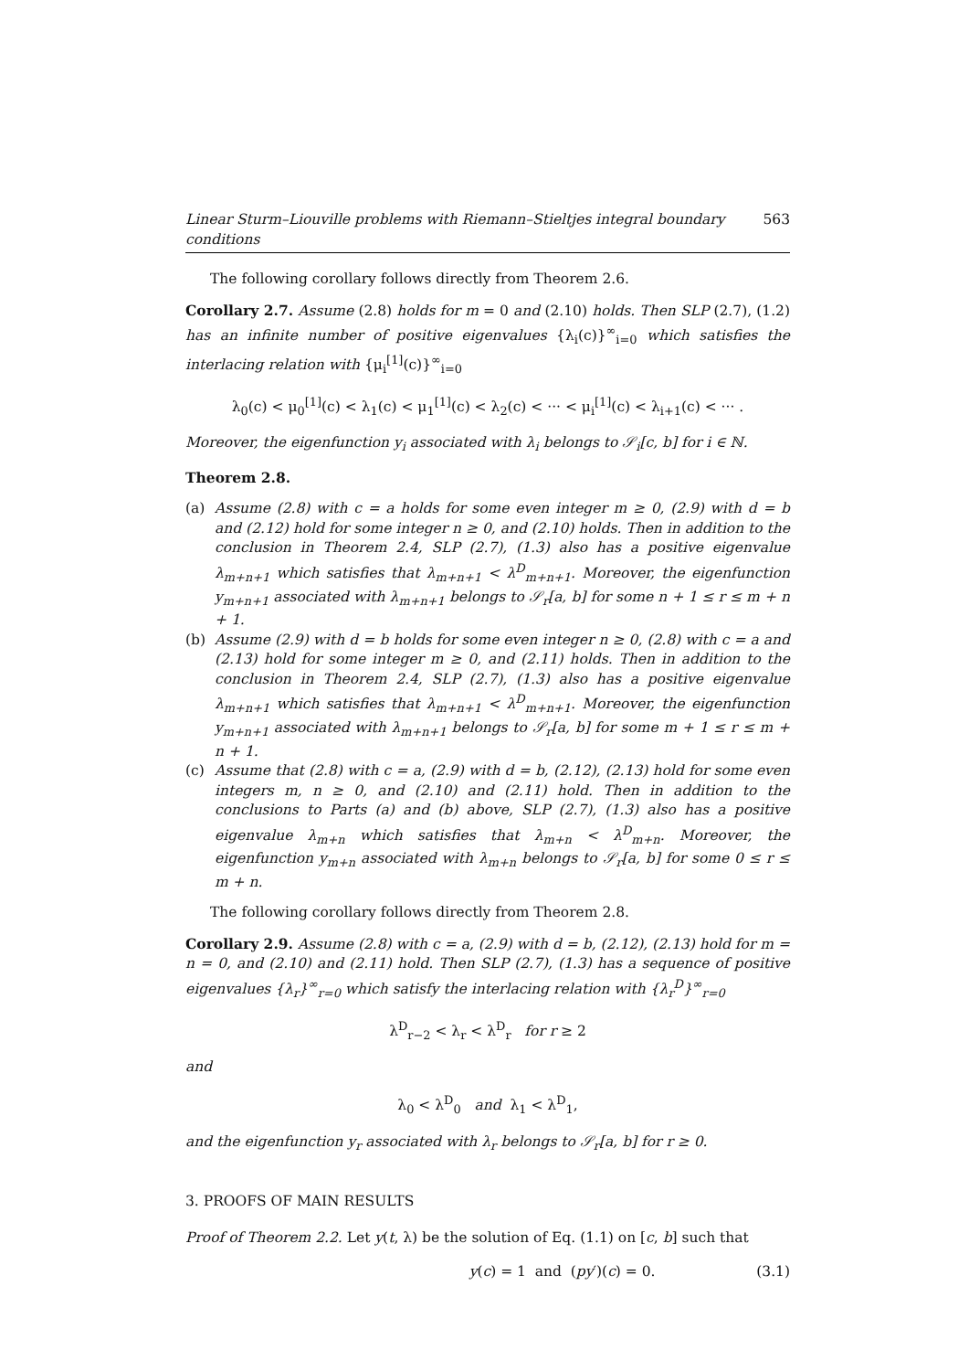Linear Sturm–Liouville problems with Riemann–Stieltjes integral boundary conditions 563
The following corollary follows directly from Theorem 2.6.
Corollary 2.7. Assume (2.8) holds for m = 0 and (2.10) holds. Then SLP (2.7), (1.2) has an infinite number of positive eigenvalues {λ<sub>i</sub>(c)}<sup>∞</sup><sub>i=0</sub> which satisfies the interlacing relation with {μ<sub>i</sub><sup>[1]</sup>(c)}<sup>∞</sup><sub>i=0</sub>
λ<sub>0</sub>(c) < μ<sub>0</sub><sup>[1]</sup>(c) < λ<sub>1</sub>(c) < μ<sub>1</sub><sup>[1]</sup>(c) < λ<sub>2</sub>(c) < ··· < μ<sub>i</sub><sup>[1]</sup>(c) < λ<sub>i+1</sub>(c) < ··· .
Moreover, the eigenfunction y<sub>i</sub> associated with λ<sub>i</sub> belongs to 𝒮<sub>i</sub>[c, b] for i ∈ ℕ.
Theorem 2.8.
(a) Assume (2.8) with c = a holds for some even integer m ≥ 0, (2.9) with d = b and (2.12) hold for some integer n ≥ 0, and (2.10) holds. Then in addition to the conclusion in Theorem 2.4, SLP (2.7), (1.3) also has a positive eigenvalue λ<sub>m+n+1</sub> which satisfies that λ<sub>m+n+1</sub> < λ<sup>D</sup><sub>m+n+1</sub>. Moreover, the eigenfunction y<sub>m+n+1</sub> associated with λ<sub>m+n+1</sub> belongs to 𝒮<sub>r</sub>[a, b] for some n + 1 ≤ r ≤ m + n + 1.
(b) Assume (2.9) with d = b holds for some even integer n ≥ 0, (2.8) with c = a and (2.13) hold for some integer m ≥ 0, and (2.11) holds. Then in addition to the conclusion in Theorem 2.4, SLP (2.7), (1.3) also has a positive eigenvalue λ<sub>m+n+1</sub> which satisfies that λ<sub>m+n+1</sub> < λ<sup>D</sup><sub>m+n+1</sub>. Moreover, the eigenfunction y<sub>m+n+1</sub> associated with λ<sub>m+n+1</sub> belongs to 𝒮<sub>r</sub>[a, b] for some m + 1 ≤ r ≤ m + n + 1.
(c) Assume that (2.8) with c = a, (2.9) with d = b, (2.12), (2.13) hold for some even integers m, n ≥ 0, and (2.10) and (2.11) hold. Then in addition to the conclusions to Parts (a) and (b) above, SLP (2.7), (1.3) also has a positive eigenvalue λ<sub>m+n</sub> which satisfies that λ<sub>m+n</sub> < λ<sup>D</sup><sub>m+n</sub>. Moreover, the eigenfunction y<sub>m+n</sub> associated with λ<sub>m+n</sub> belongs to 𝒮<sub>r</sub>[a, b] for some 0 ≤ r ≤ m + n.
The following corollary follows directly from Theorem 2.8.
Corollary 2.9. Assume (2.8) with c = a, (2.9) with d = b, (2.12), (2.13) hold for m = n = 0, and (2.10) and (2.11) hold. Then SLP (2.7), (1.3) has a sequence of positive eigenvalues {λ<sub>r</sub>}<sup>∞</sup><sub>r=0</sub> which satisfy the interlacing relation with {λ<sub>r</sub><sup>D</sup>}<sup>∞</sup><sub>r=0</sub>
λ<sup>D</sup><sub>r−2</sub> < λ<sub>r</sub> < λ<sup>D</sup><sub>r</sub> for r ≥ 2
and
λ<sub>0</sub> < λ<sup>D</sup><sub>0</sub> and λ<sub>1</sub> < λ<sup>D</sup><sub>1</sub>,
and the eigenfunction y<sub>r</sub> associated with λ<sub>r</sub> belongs to 𝒮<sub>r</sub>[a, b] for r ≥ 0.
3. PROOFS OF MAIN RESULTS
Proof of Theorem 2.2. Let y(t, λ) be the solution of Eq. (1.1) on [c, b] such that
y(c) = 1 and (py′)(c) = 0. (3.1)